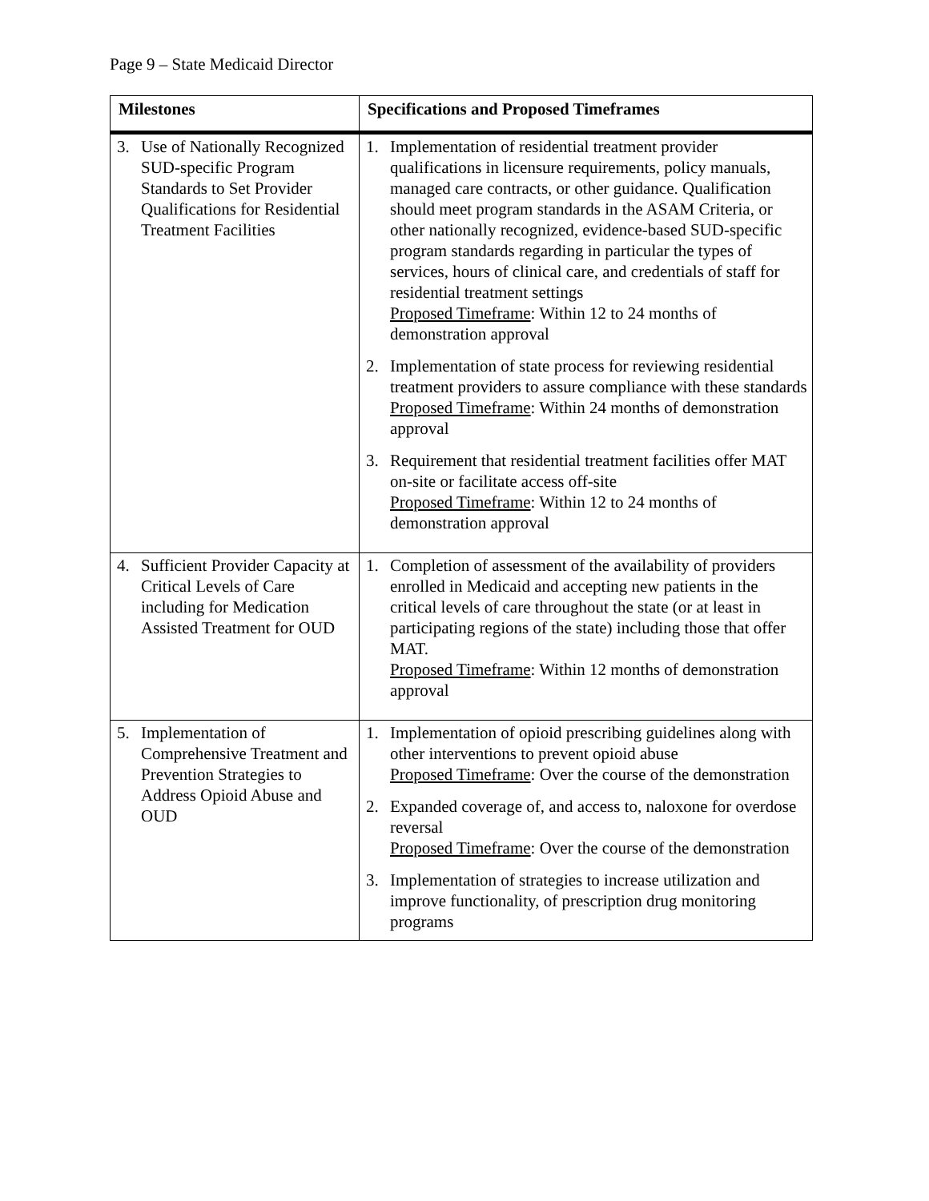Page 9 – State Medicaid Director
| Milestones | Specifications and Proposed Timeframes |
| --- | --- |
| 3. Use of Nationally Recognized SUD-specific Program Standards to Set Provider Qualifications for Residential Treatment Facilities | 1. Implementation of residential treatment provider qualifications in licensure requirements, policy manuals, managed care contracts, or other guidance. Qualification should meet program standards in the ASAM Criteria, or other nationally recognized, evidence-based SUD-specific program standards regarding in particular the types of services, hours of clinical care, and credentials of staff for residential treatment settings Proposed Timeframe : Within 12 to 24 months of demonstration approval 2. Implementation of state process for reviewing residential treatment providers to assure compliance with these standards Proposed Timeframe : Within 24 months of demonstration approval 3. Requirement that residential treatment facilities offer MAT on-site or facilitate access off-site Proposed Timeframe : Within 12 to 24 months of demonstration approval |
| 4. Sufficient Provider Capacity at Critical Levels of Care including for Medication Assisted Treatment for OUD | 1. Completion of assessment of the availability of providers enrolled in Medicaid and accepting new patients in the critical levels of care throughout the state (or at least in participating regions of the state) including those that offer MAT. Proposed Timeframe : Within 12 months of demonstration approval |
| 5. Implementation of Comprehensive Treatment and Prevention Strategies to Address Opioid Abuse and OUD | 1. Implementation of opioid prescribing guidelines along with other interventions to prevent opioid abuse Proposed Timeframe : Over the course of the demonstration 2. Expanded coverage of, and access to, naloxone for overdose reversal Proposed Timeframe : Over the course of the demonstration 3. Implementation of strategies to increase utilization and improve functionality, of prescription drug monitoring programs |